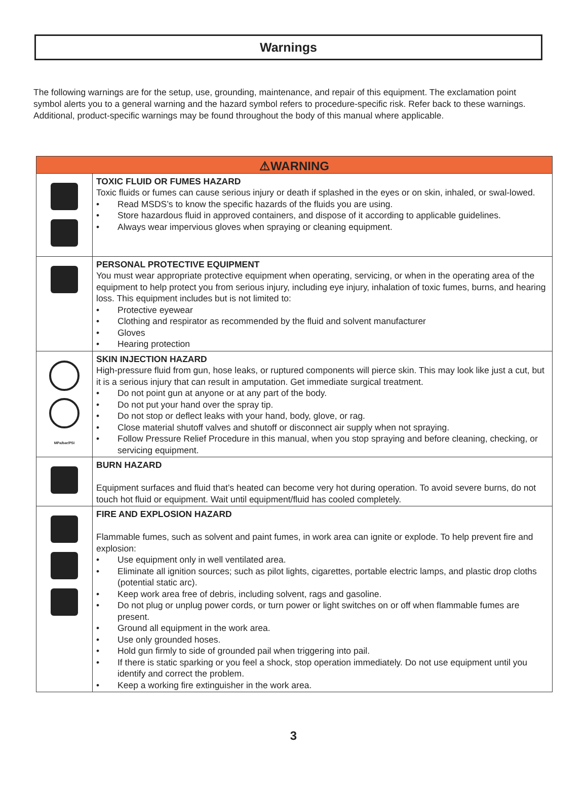Warnings
The following warnings are for the setup, use, grounding, maintenance, and repair of this equipment. The exclamation point symbol alerts you to a general warning and the hazard symbol refers to procedure-specific risk. Refer back to these warnings. Additional, product-specific warnings may be found throughout the body of this manual where applicable.
| ⚠WARNING | |
| --- | --- |
| | TOXIC FLUID OR FUMES HAZARD Toxic fluids or fumes can cause serious injury or death if splashed in the eyes or on skin, inhaled, or swal-lowed. • Read MSDS’s to know the specific hazards of the fluids you are using. • Store hazardous fluid in approved containers, and dispose of it according to applicable guidelines. • Always wear impervious gloves when spraying or cleaning equipment. |
| | PERSONAL PROTECTIVE EQUIPMENT You must wear appropriate protective equipment when operating, servicing, or when in the operating area of the equipment to help protect you from serious injury, including eye injury, inhalation of toxic fumes, burns, and hearing loss. This equipment includes but is not limited to: • Protective eyewear • Clothing and respirator as recommended by the fluid and solvent manufacturer • Gloves • Hearing protection |
| MPa/bar/PSI | SKIN INJECTION HAZARD High-pressure fluid from gun, hose leaks, or ruptured components will pierce skin. This may look like just a cut, but it is a serious injury that can result in amputation. Get immediate surgical treatment. • Do not point gun at anyone or at any part of the body. • Do not put your hand over the spray tip. • Do not stop or deflect leaks with your hand, body, glove, or rag. • Close material shutoff valves and shutoff or disconnect air supply when not spraying. • Follow Pressure Relief Procedure in this manual, when you stop spraying and before cleaning, checking, or servicing equipment. |
| | BURN HAZARD Equipment surfaces and fluid that’s heated can become very hot during operation. To avoid severe burns, do not touch hot fluid or equipment. Wait until equipment/fluid has cooled completely. |
| | FIRE AND EXPLOSION HAZARD Flammable fumes, such as solvent and paint fumes, in work area can ignite or explode. To help prevent fire and explosion: • Use equipment only in well ventilated area. • Eliminate all ignition sources; such as pilot lights, cigarettes, portable electric lamps, and plastic drop cloths (potential static arc). • Keep work area free of debris, including solvent, rags and gasoline. • Do not plug or unplug power cords, or turn power or light switches on or off when flammable fumes are present. • Ground all equipment in the work area. • Use only grounded hoses. • Hold gun firmly to side of grounded pail when triggering into pail. • If there is static sparking or you feel a shock, stop operation immediately. Do not use equipment until you identify and correct the problem. • Keep a working fire extinguisher in the work area. |
3